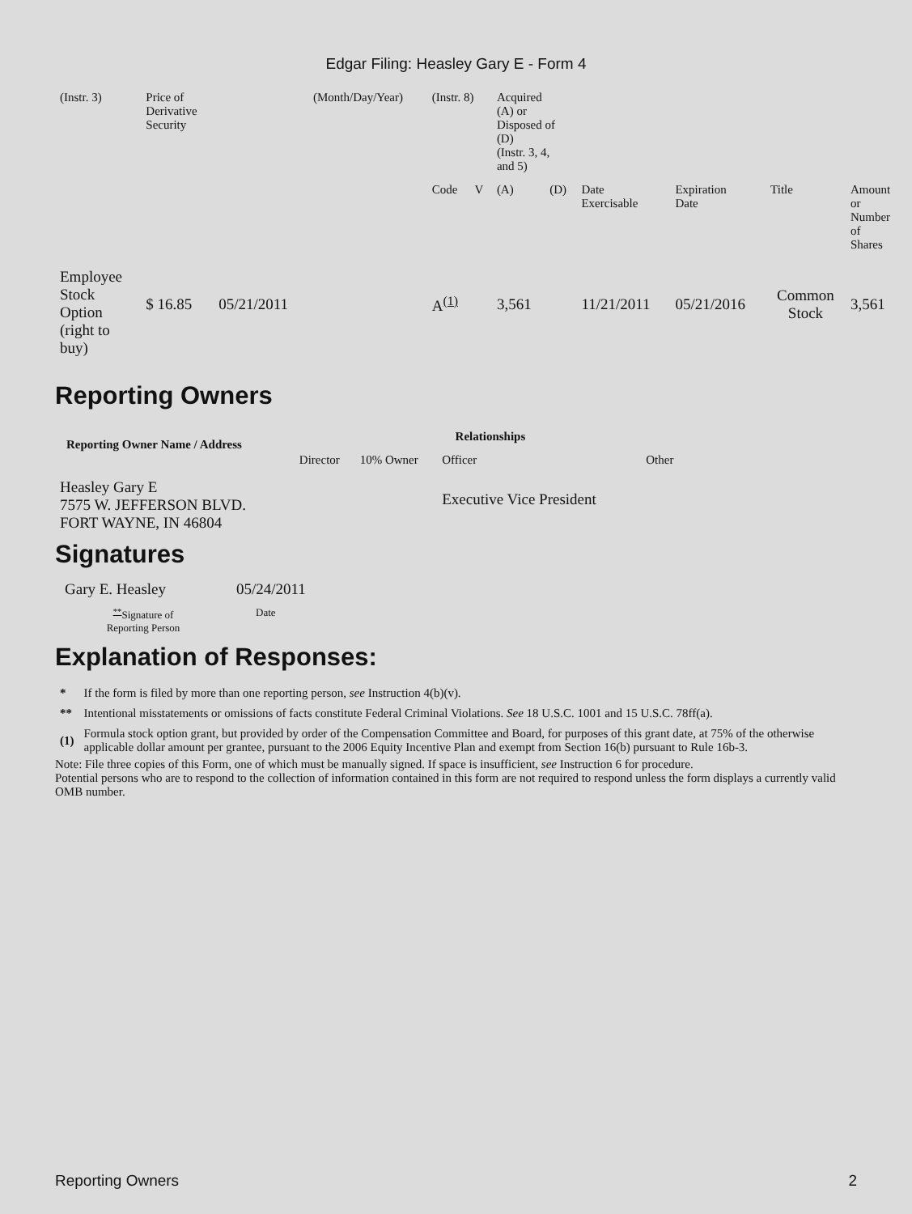Edgar Filing: Heasley Gary E - Form 4
| (Instr. 3) | Price of Derivative Security | | (Month/Day/Year) | (Instr. 8) | | Acquired (A) or Disposed of (D) (Instr. 3, 4, and 5) | | | | | |
| | | | | Code | V | (A) | (D) | Date Exercisable | Expiration Date | Title | Amount or Number of Shares |
| Employee Stock Option (right to buy) | $ 16.85 | 05/21/2011 | | A<sup>(1)</sup> | | 3,561 | | 11/21/2011 | 05/21/2016 | Common Stock | 3,561 |
Reporting Owners
| Reporting Owner Name / Address | Relationships | | | |
| --- | --- | --- | --- | --- |
| | Director | 10% Owner | Officer | Other |
| Heasley Gary E 7575 W. JEFFERSON BLVD. FORT WAYNE, IN 46804 | | | Executive Vice President | |
Signatures
| Gary E. Heasley | 05/24/2011 |
| <sup>**</sup> Signature of Reporting Person | Date |
Explanation of Responses:
| * | If the form is filed by more than one reporting person, see Instruction 4(b)(v). |
| ** | Intentional misstatements or omissions of facts constitute Federal Criminal Violations. See 18 U.S.C. 1001 and 15 U.S.C. 78ff(a). |
| (1) | Formula stock option grant, but provided by order of the Compensation Committee and Board, for purposes of this grant date, at 75% of the otherwise applicable dollar amount per grantee, pursuant to the 2006 Equity Incentive Plan and exempt from Section 16(b) pursuant to Rule 16b-3. |
Note: File three copies of this Form, one of which must be manually signed. If space is insufficient, see Instruction 6 for procedure.
Potential persons who are to respond to the collection of information contained in this form are not required to respond unless the form displays a currently valid OMB number.
Reporting Owners 2